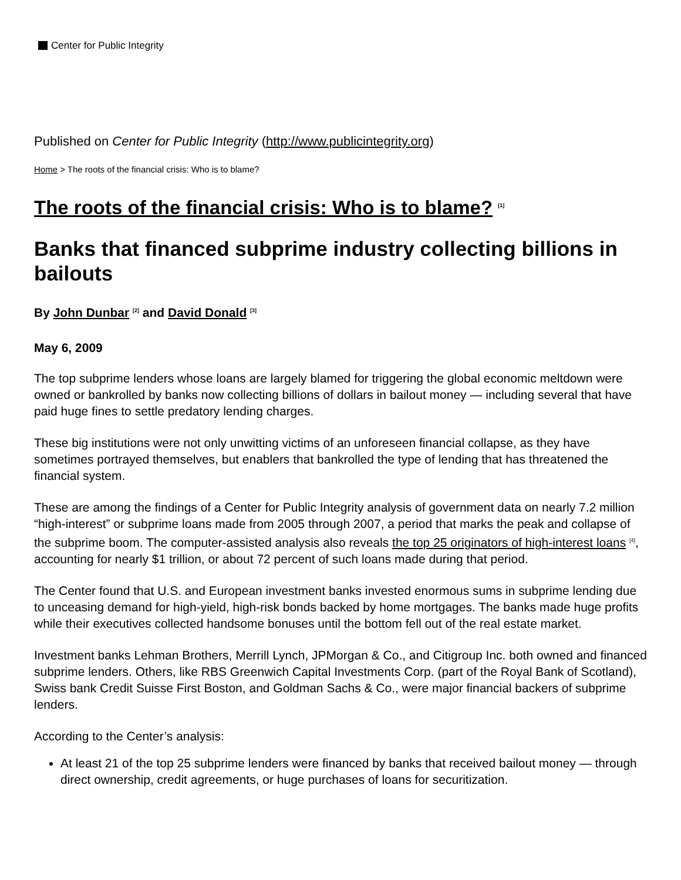Center for Public Integrity
Published on Center for Public Integrity (http://www.publicintegrity.org)
Home > The roots of the financial crisis: Who is to blame?
The roots of the financial crisis: Who is to blame? <sup>[1]</sup>
Banks that financed subprime industry collecting billions in bailouts
By John Dunbar <sup>[2]</sup> and David Donald <sup>[3]</sup>
May 6, 2009
The top subprime lenders whose loans are largely blamed for triggering the global economic meltdown were owned or bankrolled by banks now collecting billions of dollars in bailout money — including several that have paid huge fines to settle predatory lending charges.
These big institutions were not only unwitting victims of an unforeseen financial collapse, as they have sometimes portrayed themselves, but enablers that bankrolled the type of lending that has threatened the financial system.
These are among the findings of a Center for Public Integrity analysis of government data on nearly 7.2 million “high-interest” or subprime loans made from 2005 through 2007, a period that marks the peak and collapse of the subprime boom. The computer-assisted analysis also reveals the top 25 originators of high-interest loans <sup>[4]</sup>, accounting for nearly $1 trillion, or about 72 percent of such loans made during that period.
The Center found that U.S. and European investment banks invested enormous sums in subprime lending due to unceasing demand for high-yield, high-risk bonds backed by home mortgages. The banks made huge profits while their executives collected handsome bonuses until the bottom fell out of the real estate market.
Investment banks Lehman Brothers, Merrill Lynch, JPMorgan & Co., and Citigroup Inc. both owned and financed subprime lenders. Others, like RBS Greenwich Capital Investments Corp. (part of the Royal Bank of Scotland), Swiss bank Credit Suisse First Boston, and Goldman Sachs & Co., were major financial backers of subprime lenders.
According to the Center’s analysis:
At least 21 of the top 25 subprime lenders were financed by banks that received bailout money — through direct ownership, credit agreements, or huge purchases of loans for securitization.